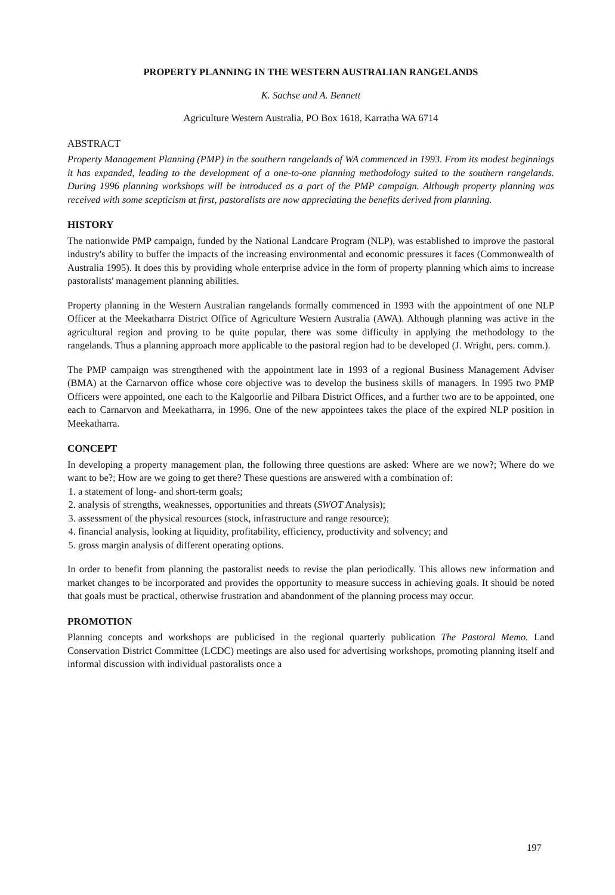PROPERTY PLANNING IN THE WESTERN AUSTRALIAN RANGELANDS
K. Sachse and A. Bennett
Agriculture Western Australia, PO Box 1618, Karratha WA 6714
ABSTRACT
Property Management Planning (PMP) in the southern rangelands of WA commenced in 1993. From its modest beginnings it has expanded, leading to the development of a one-to-one planning methodology suited to the southern rangelands. During 1996 planning workshops will be introduced as a part of the PMP campaign. Although property planning was received with some scepticism at first, pastoralists are now appreciating the benefits derived from planning.
HISTORY
The nationwide PMP campaign, funded by the National Landcare Program (NLP), was established to improve the pastoral industry's ability to buffer the impacts of the increasing environmental and economic pressures it faces (Commonwealth of Australia 1995). It does this by providing whole enterprise advice in the form of property planning which aims to increase pastoralists' management planning abilities.
Property planning in the Western Australian rangelands formally commenced in 1993 with the appointment of one NLP Officer at the Meekatharra District Office of Agriculture Western Australia (AWA). Although planning was active in the agricultural region and proving to be quite popular, there was some difficulty in applying the methodology to the rangelands. Thus a planning approach more applicable to the pastoral region had to be developed (J. Wright, pers. comm.).
The PMP campaign was strengthened with the appointment late in 1993 of a regional Business Management Adviser (BMA) at the Carnarvon office whose core objective was to develop the business skills of managers. In 1995 two PMP Officers were appointed, one each to the Kalgoorlie and Pilbara District Offices, and a further two are to be appointed, one each to Carnarvon and Meekatharra, in 1996. One of the new appointees takes the place of the expired NLP position in Meekatharra.
CONCEPT
In developing a property management plan, the following three questions are asked: Where are we now?; Where do we want to be?; How are we going to get there? These questions are answered with a combination of:
1. a statement of long- and short-term goals;
2. analysis of strengths, weaknesses, opportunities and threats (SWOT Analysis);
3. assessment of the physical resources (stock, infrastructure and range resource);
4. financial analysis, looking at liquidity, profitability, efficiency, productivity and solvency; and
5. gross margin analysis of different operating options.
In order to benefit from planning the pastoralist needs to revise the plan periodically. This allows new information and market changes to be incorporated and provides the opportunity to measure success in achieving goals. It should be noted that goals must be practical, otherwise frustration and abandonment of the planning process may occur.
PROMOTION
Planning concepts and workshops are publicised in the regional quarterly publication The Pastoral Memo. Land Conservation District Committee (LCDC) meetings are also used for advertising workshops, promoting planning itself and informal discussion with individual pastoralists once a
197